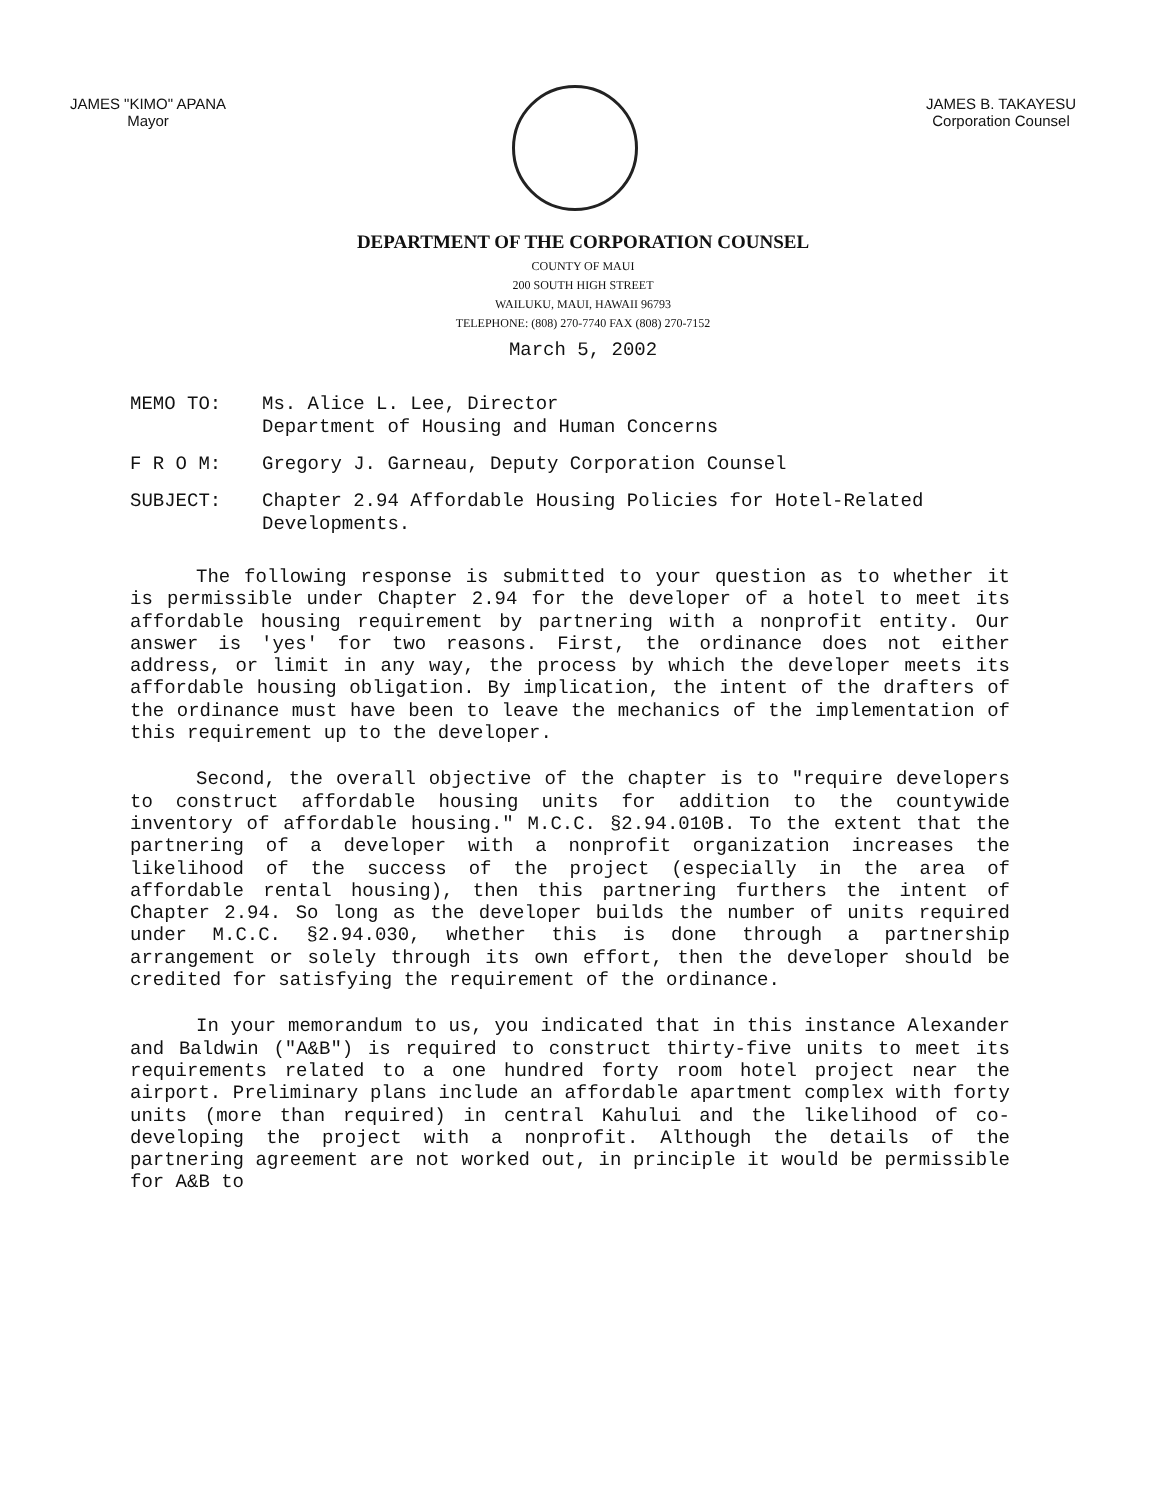JAMES "KIMO" APANA
Mayor
JAMES B. TAKAYESU
Corporation Counsel
DEPARTMENT OF THE CORPORATION COUNSEL
COUNTY OF MAUI
200 SOUTH HIGH STREET
WAILUKU, MAUI, HAWAII 96793
TELEPHONE: (808) 270-7740 FAX (808) 270-7152
March 5, 2002
MEMO TO: Ms. Alice L. Lee, Director
Department of Housing and Human Concerns
F R O M: Gregory J. Garneau, Deputy Corporation Counsel
SUBJECT: Chapter 2.94 Affordable Housing Policies for Hotel-Related Developments.
The following response is submitted to your question as to whether it is permissible under Chapter 2.94 for the developer of a hotel to meet its affordable housing requirement by partnering with a nonprofit entity. Our answer is 'yes' for two reasons. First, the ordinance does not either address, or limit in any way, the process by which the developer meets its affordable housing obligation. By implication, the intent of the drafters of the ordinance must have been to leave the mechanics of the implementation of this requirement up to the developer.
Second, the overall objective of the chapter is to "require developers to construct affordable housing units for addition to the countywide inventory of affordable housing." M.C.C. §2.94.010B. To the extent that the partnering of a developer with a nonprofit organization increases the likelihood of the success of the project (especially in the area of affordable rental housing), then this partnering furthers the intent of Chapter 2.94. So long as the developer builds the number of units required under M.C.C. §2.94.030, whether this is done through a partnership arrangement or solely through its own effort, then the developer should be credited for satisfying the requirement of the ordinance.
In your memorandum to us, you indicated that in this instance Alexander and Baldwin ("A&B") is required to construct thirty-five units to meet its requirements related to a one hundred forty room hotel project near the airport. Preliminary plans include an affordable apartment complex with forty units (more than required) in central Kahului and the likelihood of co-developing the project with a nonprofit. Although the details of the partnering agreement are not worked out, in principle it would be permissible for A&B to